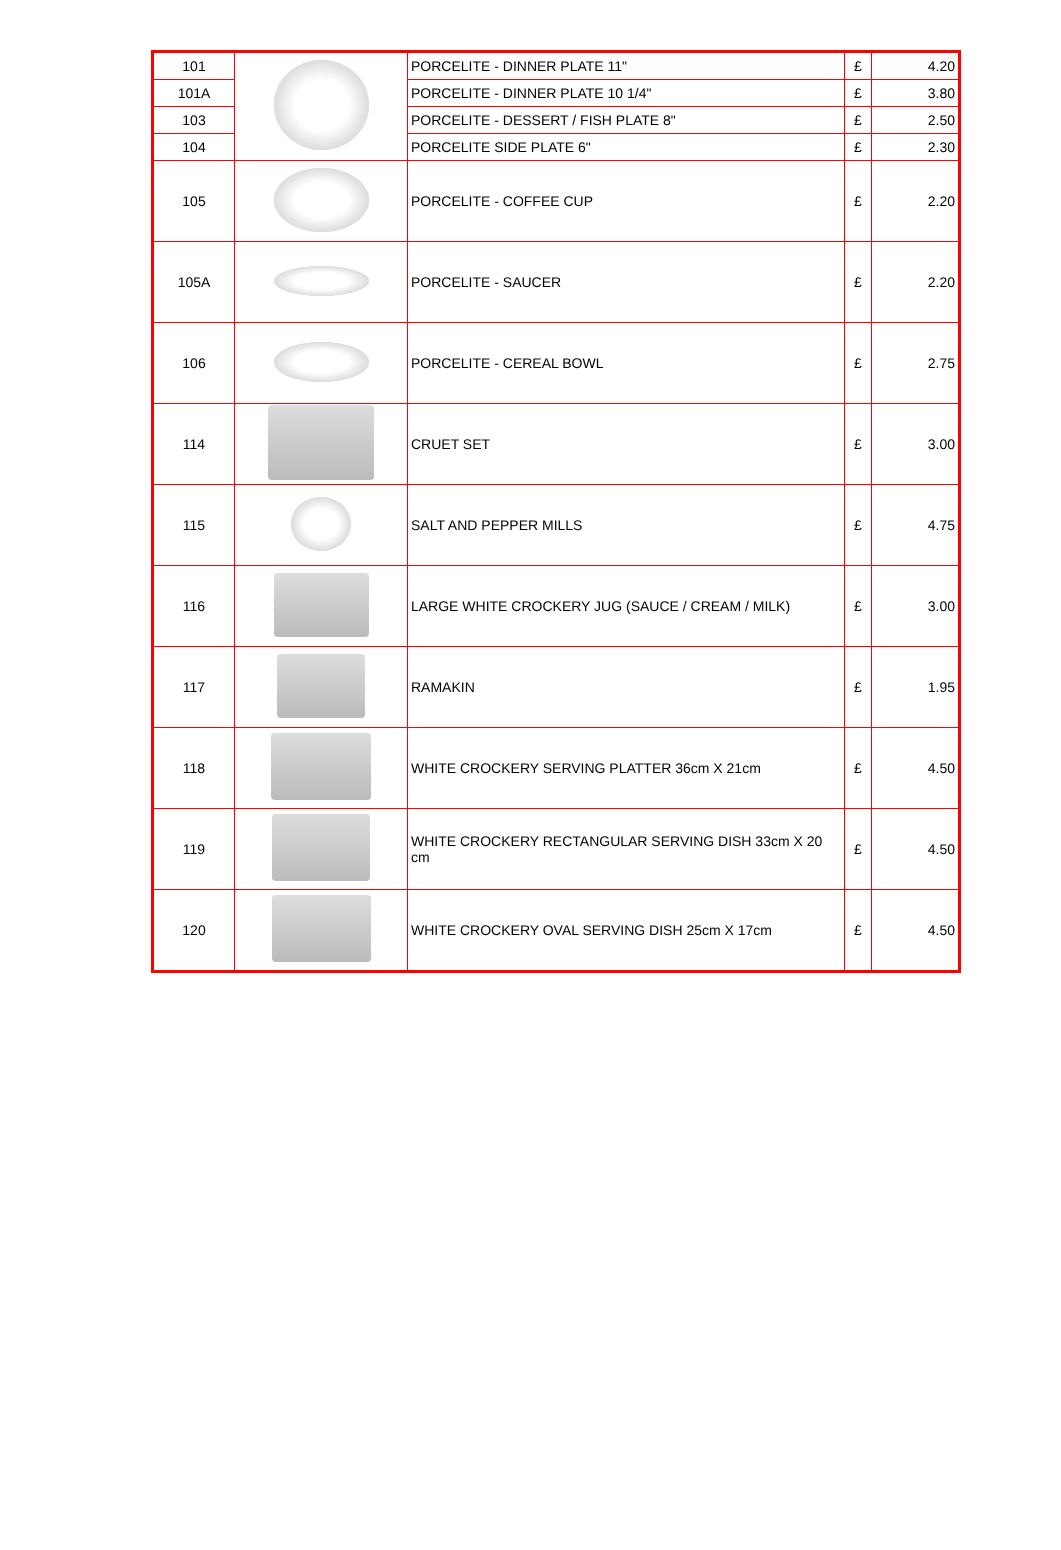| 101 | | PORCELITE - DINNER PLATE 11" | £ | 4.20 |
| 101A | | PORCELITE - DINNER PLATE 10 1/4" | £ | 3.80 |
| 103 | | PORCELITE - DESSERT / FISH PLATE 8" | £ | 2.50 |
| 104 | | PORCELITE SIDE PLATE 6" | £ | 2.30 |
| 105 | | PORCELITE - COFFEE CUP | £ | 2.20 |
| 105A | | PORCELITE - SAUCER | £ | 2.20 |
| 106 | | PORCELITE - CEREAL BOWL | £ | 2.75 |
| 114 | | CRUET SET | £ | 3.00 |
| 115 | | SALT AND PEPPER MILLS | £ | 4.75 |
| 116 | | LARGE WHITE CROCKERY JUG (SAUCE / CREAM / MILK) | £ | 3.00 |
| 117 | | RAMAKIN | £ | 1.95 |
| 118 | | WHITE CROCKERY SERVING PLATTER 36cm X 21cm | £ | 4.50 |
| 119 | | WHITE CROCKERY RECTANGULAR SERVING DISH 33cm X 20 cm | £ | 4.50 |
| 120 | | WHITE CROCKERY OVAL SERVING DISH 25cm X 17cm | £ | 4.50 |